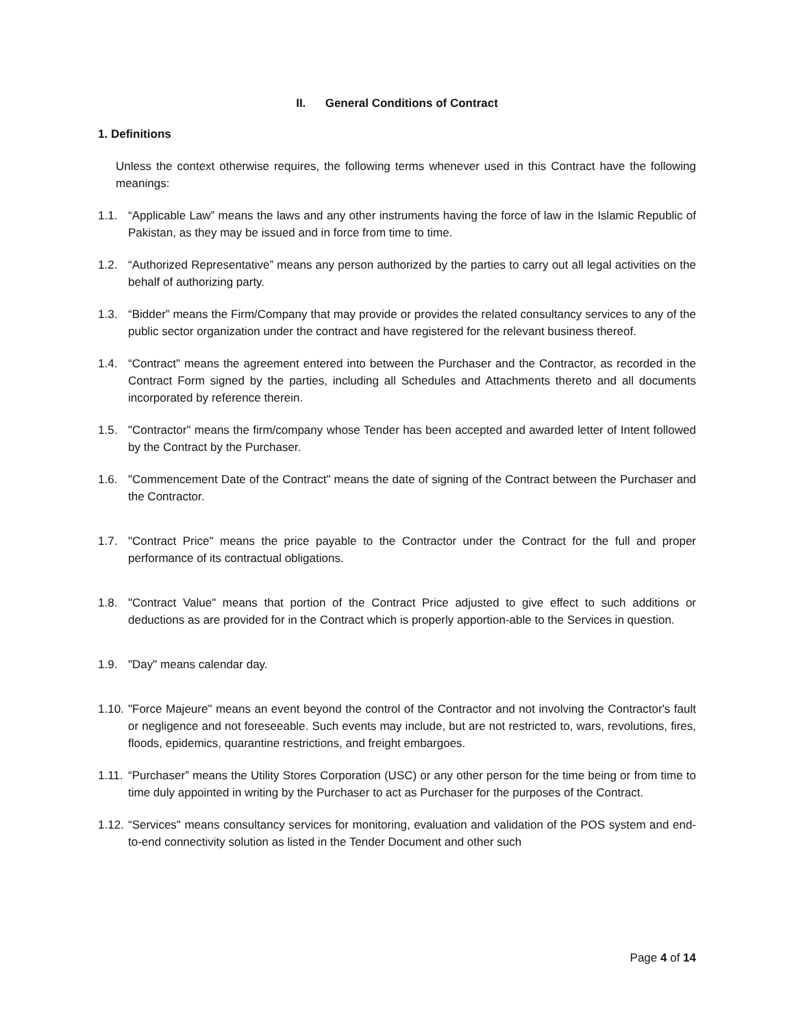II. General Conditions of Contract
1. Definitions
Unless the context otherwise requires, the following terms whenever used in this Contract have the following meanings:
1.1. “Applicable Law” means the laws and any other instruments having the force of law in the Islamic Republic of Pakistan, as they may be issued and in force from time to time.
1.2. “Authorized Representative” means any person authorized by the parties to carry out all legal activities on the behalf of authorizing party.
1.3. “Bidder” means the Firm/Company that may provide or provides the related consultancy services to any of the public sector organization under the contract and have registered for the relevant business thereof.
1.4. “Contract" means the agreement entered into between the Purchaser and the Contractor, as recorded in the Contract Form signed by the parties, including all Schedules and Attachments thereto and all documents incorporated by reference therein.
1.5. "Contractor" means the firm/company whose Tender has been accepted and awarded letter of Intent followed by the Contract by the Purchaser.
1.6. "Commencement Date of the Contract" means the date of signing of the Contract between the Purchaser and the Contractor.
1.7. "Contract Price" means the price payable to the Contractor under the Contract for the full and proper performance of its contractual obligations.
1.8. "Contract Value" means that portion of the Contract Price adjusted to give effect to such additions or deductions as are provided for in the Contract which is properly apportion-able to the Services in question.
1.9. "Day" means calendar day.
1.10.
"Force Majeure" means an event beyond the control of the Contractor and not involving the Contractor's fault or negligence and not foreseeable. Such events may include, but are not restricted to, wars, revolutions, fires, floods, epidemics, quarantine restrictions, and freight embargoes.
1.11.
“Purchaser” means the Utility Stores Corporation (USC) or any other person for the time being or from time to time duly appointed in writing by the Purchaser to act as Purchaser for the purposes of the Contract.
1.12.
“Services" means consultancy services for monitoring, evaluation and validation of the POS system and end-to-end connectivity solution as listed in the Tender Document and other such
Page 4 of 14